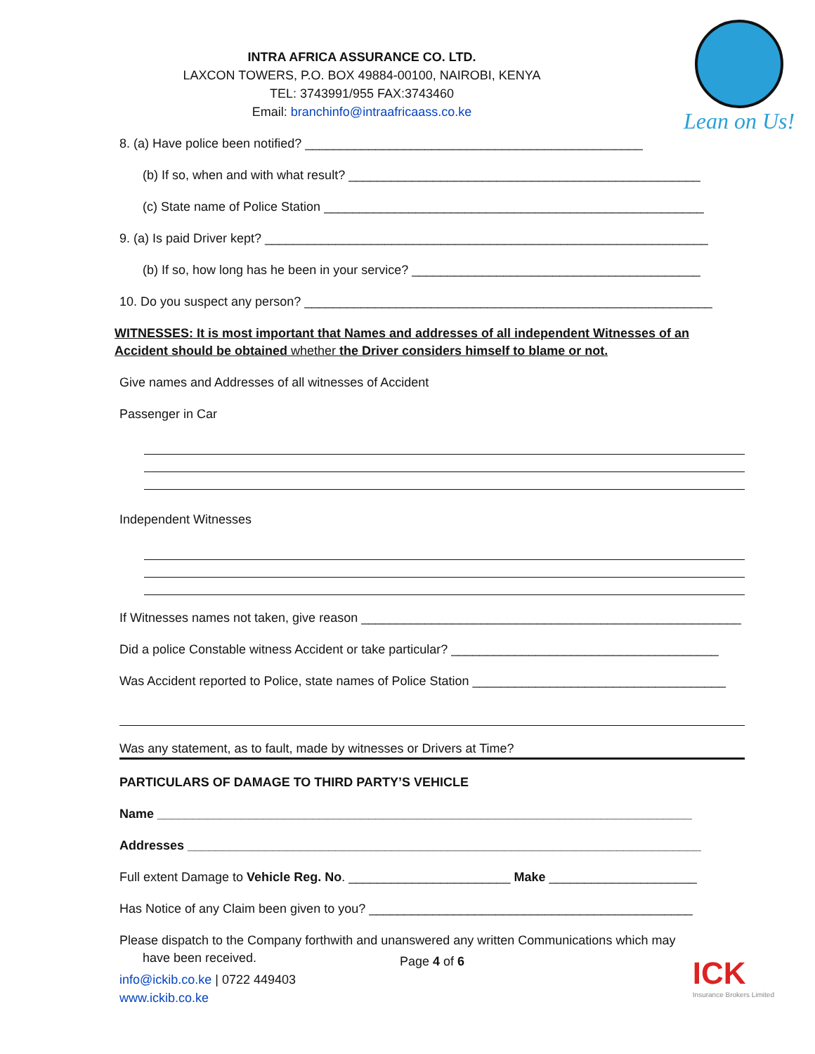Lean on Us!
INTRA AFRICA ASSURANCE CO. LTD.
LAXCON TOWERS, P.O. BOX 49884-00100, NAIROBI, KENYA
TEL: 3743991/955 FAX:3743460
Email: branchinfo@intraafricaass.co.ke
8. (a) Have police been notified? ________________________________________________
(b) If so, when and with what result? __________________________________________________
(c) State name of Police Station ______________________________________________________
9. (a) Is paid Driver kept? _______________________________________________________________
(b) If so, how long has he been in your service? _________________________________________
10. Do you suspect any person? __________________________________________________________
WITNESSES: It is most important that Names and addresses of all independent Witnesses of an Accident should be obtained whether the Driver considers himself to blame or not.
Give names and Addresses of all witnesses of Accident
Passenger in Car
Independent Witnesses
If Witnesses names not taken, give reason ______________________________________________________
Did a police Constable witness Accident or take particular? ______________________________________
Was Accident reported to Police, state names of Police Station ____________________________________
Was any statement, as to fault, made by witnesses or Drivers at Time?
PARTICULARS OF DAMAGE TO THIRD PARTY’S VEHICLE
Name ____________________________________________________________________________
Addresses _________________________________________________________________________
Full extent Damage to Vehicle Reg. No. _______________________ Make _____________________
Has Notice of any Claim been given to you? ______________________________________________
Please dispatch to the Company forthwith and unanswered any written Communications which may
have been received.
Page 4 of 6
info@ickib.co.ke | 0722 449403
www.ickib.co.ke
ICK
Insurance Brokers Limited